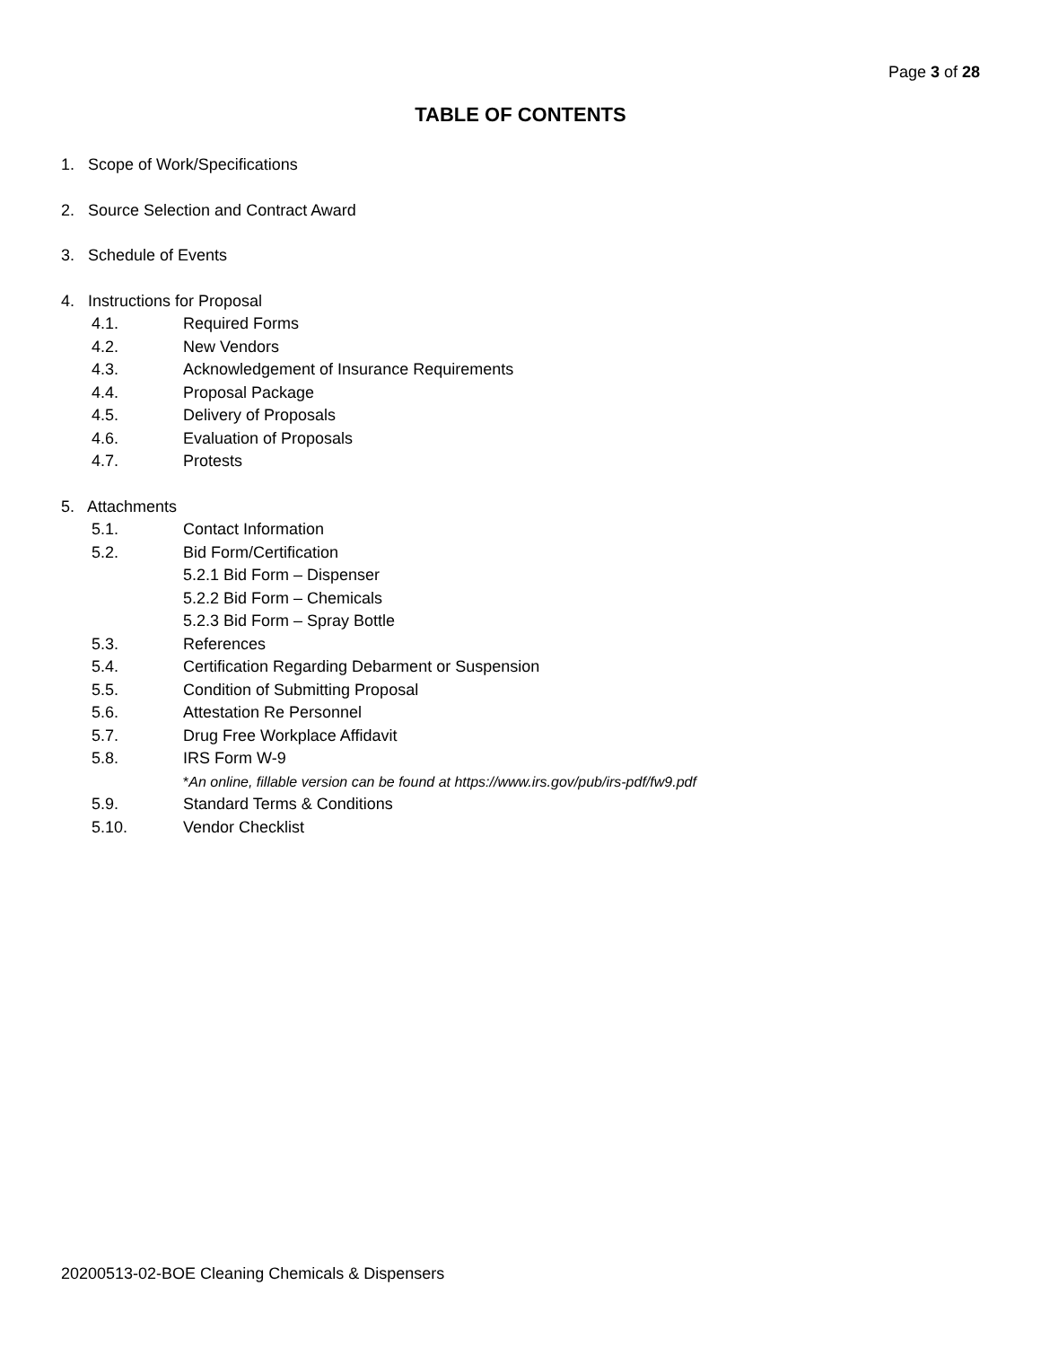Page 3 of 28
TABLE OF CONTENTS
1. Scope of Work/Specifications
2. Source Selection and Contract Award
3. Schedule of Events
4. Instructions for Proposal
4.1. Required Forms
4.2. New Vendors
4.3. Acknowledgement of Insurance Requirements
4.4. Proposal Package
4.5. Delivery of Proposals
4.6. Evaluation of Proposals
4.7. Protests
5. Attachments
5.1. Contact Information
5.2. Bid Form/Certification
5.2.1 Bid Form – Dispenser
5.2.2 Bid Form – Chemicals
5.2.3 Bid Form – Spray Bottle
5.3. References
5.4. Certification Regarding Debarment or Suspension
5.5. Condition of Submitting Proposal
5.6. Attestation Re Personnel
5.7. Drug Free Workplace Affidavit
5.8. IRS Form W-9
*An online, fillable version can be found at https://www.irs.gov/pub/irs-pdf/fw9.pdf
5.9. Standard Terms & Conditions
5.10. Vendor Checklist
20200513-02-BOE Cleaning Chemicals & Dispensers